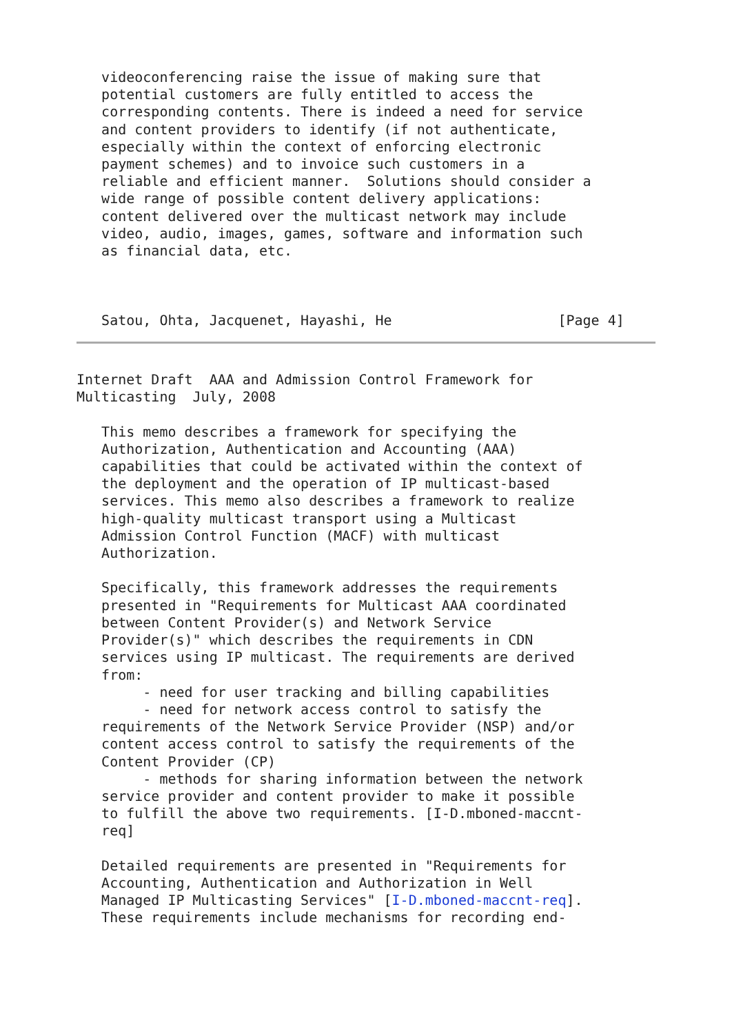videoconferencing raise the issue of making sure that
   potential customers are fully entitled to access the
   corresponding contents. There is indeed a need for service
   and content providers to identify (if not authenticate,
   especially within the context of enforcing electronic
   payment schemes) and to invoice such customers in a
   reliable and efficient manner.  Solutions should consider a
   wide range of possible content delivery applications:
   content delivered over the multicast network may include
   video, audio, images, games, software and information such
   as financial data, etc.



   Satou, Ohta, Jacquenet, Hayashi, He                    [Page 4]
Internet Draft  AAA and Admission Control Framework for
Multicasting  July, 2008

   This memo describes a framework for specifying the
   Authorization, Authentication and Accounting (AAA)
   capabilities that could be activated within the context of
   the deployment and the operation of IP multicast-based
   services. This memo also describes a framework to realize
   high-quality multicast transport using a Multicast
   Admission Control Function (MACF) with multicast
   Authorization.

   Specifically, this framework addresses the requirements
   presented in "Requirements for Multicast AAA coordinated
   between Content Provider(s) and Network Service
   Provider(s)" which describes the requirements in CDN
   services using IP multicast. The requirements are derived
   from:
        - need for user tracking and billing capabilities
        - need for network access control to satisfy the
   requirements of the Network Service Provider (NSP) and/or
   content access control to satisfy the requirements of the
   Content Provider (CP)
        - methods for sharing information between the network
   service provider and content provider to make it possible
   to fulfill the above two requirements. [I-D.mboned-maccnt-
   req]

   Detailed requirements are presented in "Requirements for
   Accounting, Authentication and Authorization in Well
   Managed IP Multicasting Services" [I-D.mboned-maccnt-req].
   These requirements include mechanisms for recording end-